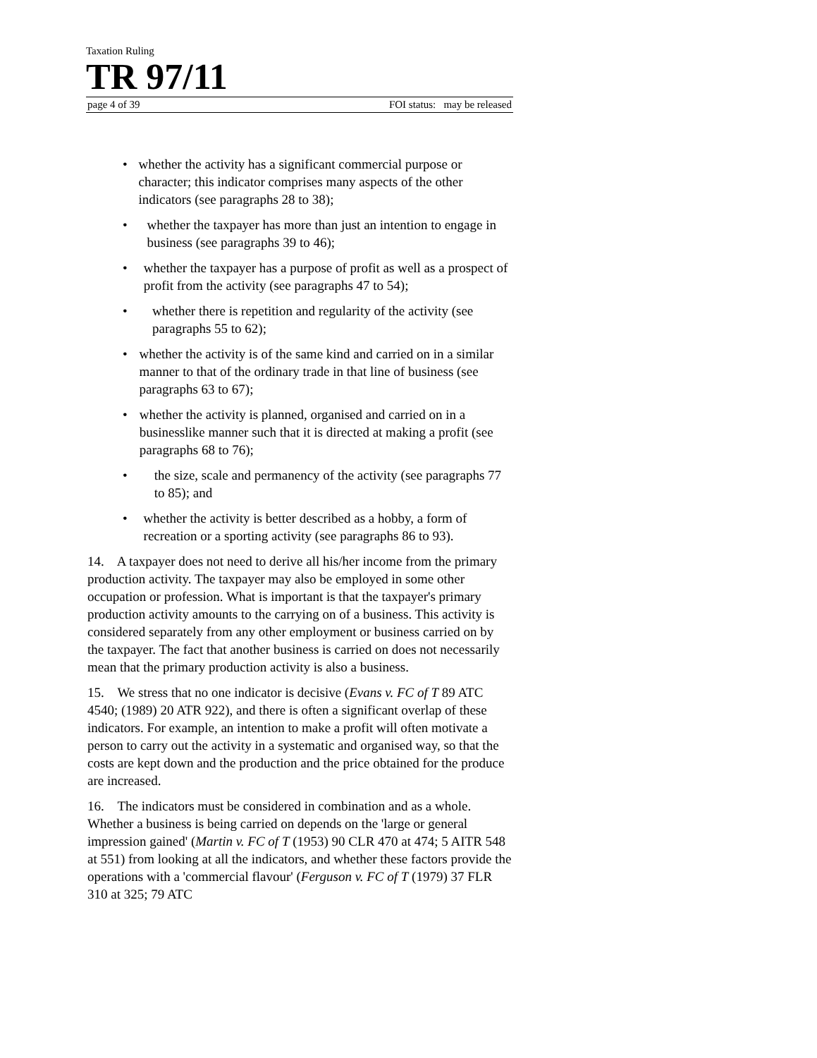Taxation Ruling
TR 97/11
page 4 of 39 FOI status: may be released
• whether the activity has a significant commercial purpose or character; this indicator comprises many aspects of the other indicators (see paragraphs 28 to 38);
• whether the taxpayer has more than just an intention to engage in business (see paragraphs 39 to 46);
• whether the taxpayer has a purpose of profit as well as a prospect of profit from the activity (see paragraphs 47 to 54);
• whether there is repetition and regularity of the activity (see paragraphs 55 to 62);
• whether the activity is of the same kind and carried on in a similar manner to that of the ordinary trade in that line of business (see paragraphs 63 to 67);
• whether the activity is planned, organised and carried on in a businesslike manner such that it is directed at making a profit (see paragraphs 68 to 76);
• the size, scale and permanency of the activity (see paragraphs 77 to 85); and
• whether the activity is better described as a hobby, a form of recreation or a sporting activity (see paragraphs 86 to 93).
14. A taxpayer does not need to derive all his/her income from the primary production activity. The taxpayer may also be employed in some other occupation or profession. What is important is that the taxpayer's primary production activity amounts to the carrying on of a business. This activity is considered separately from any other employment or business carried on by the taxpayer. The fact that another business is carried on does not necessarily mean that the primary production activity is also a business.
15. We stress that no one indicator is decisive (Evans v. FC of T 89 ATC 4540; (1989) 20 ATR 922), and there is often a significant overlap of these indicators. For example, an intention to make a profit will often motivate a person to carry out the activity in a systematic and organised way, so that the costs are kept down and the production and the price obtained for the produce are increased.
16. The indicators must be considered in combination and as a whole. Whether a business is being carried on depends on the 'large or general impression gained' (Martin v. FC of T (1953) 90 CLR 470 at 474; 5 AITR 548 at 551) from looking at all the indicators, and whether these factors provide the operations with a 'commercial flavour' (Ferguson v. FC of T (1979) 37 FLR 310 at 325; 79 ATC